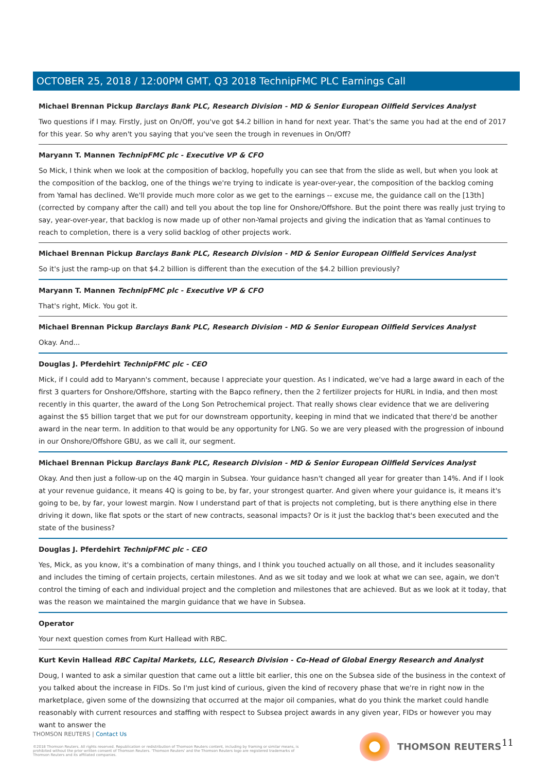OCTOBER 25, 2018 / 12:00PM GMT, Q3 2018 TechnipFMC PLC Earnings Call
Michael Brennan Pickup Barclays Bank PLC, Research Division - MD & Senior European Oilfield Services Analyst
Two questions if I may. Firstly, just on On/Off, you've got $4.2 billion in hand for next year. That's the same you had at the end of 2017 for this year. So why aren't you saying that you've seen the trough in revenues in On/Off?
Maryann T. Mannen TechnipFMC plc - Executive VP & CFO
So Mick, I think when we look at the composition of backlog, hopefully you can see that from the slide as well, but when you look at the composition of the backlog, one of the things we're trying to indicate is year-over-year, the composition of the backlog coming from Yamal has declined. We'll provide much more color as we get to the earnings -- excuse me, the guidance call on the [13th] (corrected by company after the call) and tell you about the top line for Onshore/Offshore. But the point there was really just trying to say, year-over-year, that backlog is now made up of other non-Yamal projects and giving the indication that as Yamal continues to reach to completion, there is a very solid backlog of other projects work.
Michael Brennan Pickup Barclays Bank PLC, Research Division - MD & Senior European Oilfield Services Analyst
So it's just the ramp-up on that $4.2 billion is different than the execution of the $4.2 billion previously?
Maryann T. Mannen TechnipFMC plc - Executive VP & CFO
That's right, Mick. You got it.
Michael Brennan Pickup Barclays Bank PLC, Research Division - MD & Senior European Oilfield Services Analyst
Okay. And...
Douglas J. Pferdehirt TechnipFMC plc - CEO
Mick, if I could add to Maryann's comment, because I appreciate your question. As I indicated, we've had a large award in each of the first 3 quarters for Onshore/Offshore, starting with the Bapco refinery, then the 2 fertilizer projects for HURL in India, and then most recently in this quarter, the award of the Long Son Petrochemical project. That really shows clear evidence that we are delivering against the $5 billion target that we put for our downstream opportunity, keeping in mind that we indicated that there'd be another award in the near term. In addition to that would be any opportunity for LNG. So we are very pleased with the progression of inbound in our Onshore/Offshore GBU, as we call it, our segment.
Michael Brennan Pickup Barclays Bank PLC, Research Division - MD & Senior European Oilfield Services Analyst
Okay. And then just a follow-up on the 4Q margin in Subsea. Your guidance hasn't changed all year for greater than 14%. And if I look at your revenue guidance, it means 4Q is going to be, by far, your strongest quarter. And given where your guidance is, it means it's going to be, by far, your lowest margin. Now I understand part of that is projects not completing, but is there anything else in there driving it down, like flat spots or the start of new contracts, seasonal impacts? Or is it just the backlog that's been executed and the state of the business?
Douglas J. Pferdehirt TechnipFMC plc - CEO
Yes, Mick, as you know, it's a combination of many things, and I think you touched actually on all those, and it includes seasonality and includes the timing of certain projects, certain milestones. And as we sit today and we look at what we can see, again, we don't control the timing of each and individual project and the completion and milestones that are achieved. But as we look at it today, that was the reason we maintained the margin guidance that we have in Subsea.
Operator
Your next question comes from Kurt Hallead with RBC.
Kurt Kevin Hallead RBC Capital Markets, LLC, Research Division - Co-Head of Global Energy Research and Analyst
Doug, I wanted to ask a similar question that came out a little bit earlier, this one on the Subsea side of the business in the context of you talked about the increase in FIDs. So I'm just kind of curious, given the kind of recovery phase that we're in right now in the marketplace, given some of the downsizing that occurred at the major oil companies, what do you think the market could handle reasonably with current resources and staffing with respect to Subsea project awards in any given year, FIDs or however you may want to answer the
THOMSON REUTERS | Contact Us
©2018 Thomson Reuters. All rights reserved. Republication or redistribution of Thomson Reuters content, including by framing or similar means, is prohibited without the prior written consent of Thomson Reuters. 'Thomson Reuters' and the Thomson Reuters logo are registered trademarks of Thomson Reuters and its affiliated companies.
THOMSON REUTERS 11